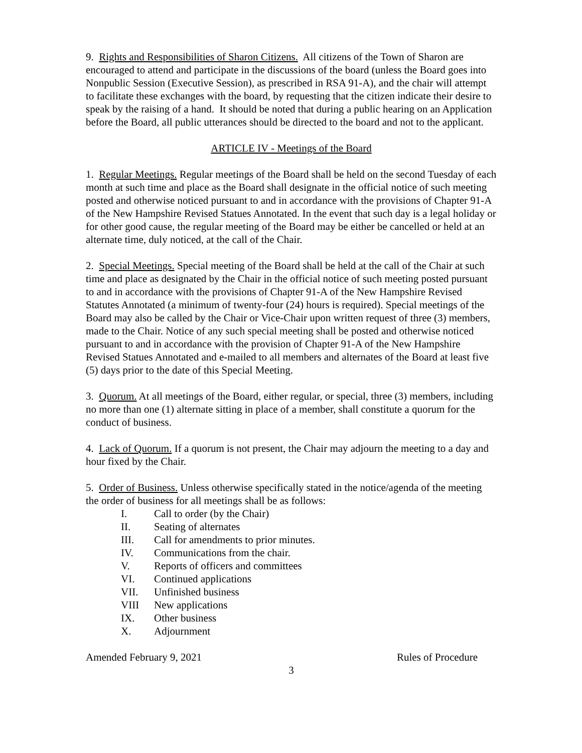9. Rights and Responsibilities of Sharon Citizens. All citizens of the Town of Sharon are encouraged to attend and participate in the discussions of the board (unless the Board goes into Nonpublic Session (Executive Session), as prescribed in RSA 91-A), and the chair will attempt to facilitate these exchanges with the board, by requesting that the citizen indicate their desire to speak by the raising of a hand. It should be noted that during a public hearing on an Application before the Board, all public utterances should be directed to the board and not to the applicant.
ARTICLE IV - Meetings of the Board
1. Regular Meetings. Regular meetings of the Board shall be held on the second Tuesday of each month at such time and place as the Board shall designate in the official notice of such meeting posted and otherwise noticed pursuant to and in accordance with the provisions of Chapter 91-A of the New Hampshire Revised Statues Annotated. In the event that such day is a legal holiday or for other good cause, the regular meeting of the Board may be either be cancelled or held at an alternate time, duly noticed, at the call of the Chair.
2. Special Meetings. Special meeting of the Board shall be held at the call of the Chair at such time and place as designated by the Chair in the official notice of such meeting posted pursuant to and in accordance with the provisions of Chapter 91-A of the New Hampshire Revised Statutes Annotated (a minimum of twenty-four (24) hours is required). Special meetings of the Board may also be called by the Chair or Vice-Chair upon written request of three (3) members, made to the Chair. Notice of any such special meeting shall be posted and otherwise noticed pursuant to and in accordance with the provision of Chapter 91-A of the New Hampshire Revised Statues Annotated and e-mailed to all members and alternates of the Board at least five (5) days prior to the date of this Special Meeting.
3. Quorum. At all meetings of the Board, either regular, or special, three (3) members, including no more than one (1) alternate sitting in place of a member, shall constitute a quorum for the conduct of business.
4. Lack of Quorum. If a quorum is not present, the Chair may adjourn the meeting to a day and hour fixed by the Chair.
5. Order of Business. Unless otherwise specifically stated in the notice/agenda of the meeting the order of business for all meetings shall be as follows:
I. Call to order (by the Chair)
II. Seating of alternates
III. Call for amendments to prior minutes.
IV. Communications from the chair.
V. Reports of officers and committees
VI. Continued applications
VII. Unfinished business
VIII New applications
IX. Other business
X. Adjournment
Amended February 9, 2021 Rules of Procedure
3